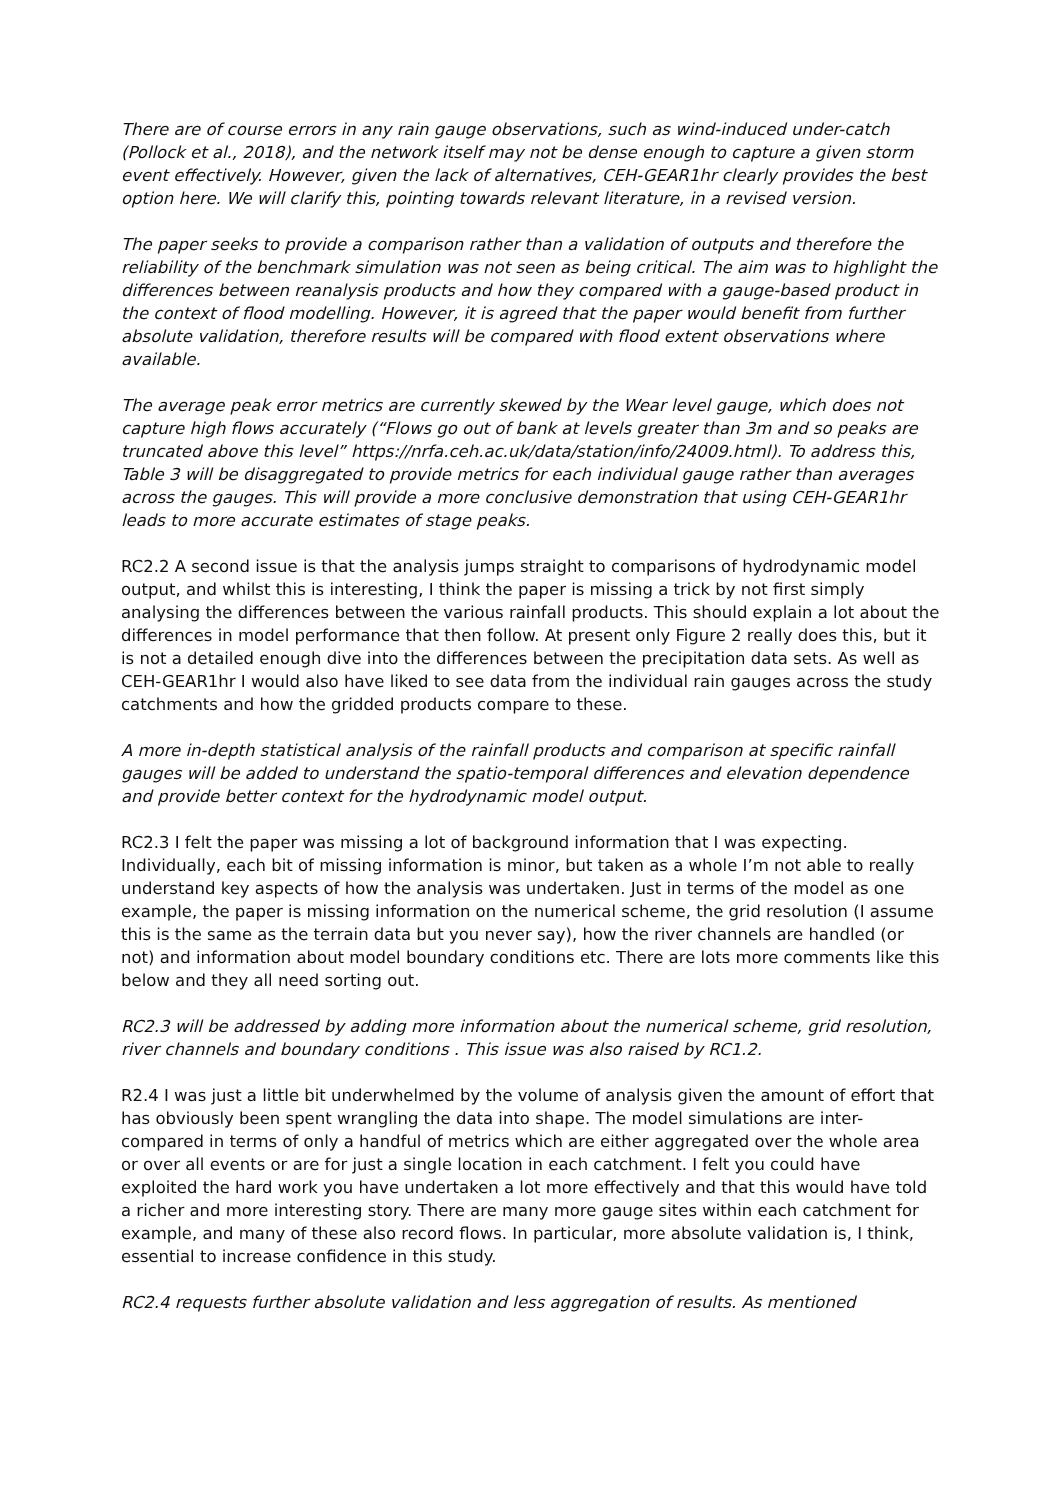There are of course errors in any rain gauge observations, such as wind-induced under-catch (Pollock et al., 2018), and the network itself may not be dense enough to capture a given storm event effectively. However, given the lack of alternatives, CEH-GEAR1hr clearly provides the best option here. We will clarify this, pointing towards relevant literature, in a revised version.
The paper seeks to provide a comparison rather than a validation of outputs and therefore the reliability of the benchmark simulation was not seen as being critical. The aim was to highlight the differences between reanalysis products and how they compared with a gauge-based product in the context of flood modelling. However, it is agreed that the paper would benefit from further absolute validation, therefore results will be compared with flood extent observations where available.
The average peak error metrics are currently skewed by the Wear level gauge, which does not capture high flows accurately (“Flows go out of bank at levels greater than 3m and so peaks are truncated above this level” https://nrfa.ceh.ac.uk/data/station/info/24009.html). To address this, Table 3 will be disaggregated to provide metrics for each individual gauge rather than averages across the gauges. This will provide a more conclusive demonstration that using CEH-GEAR1hr leads to more accurate estimates of stage peaks.
RC2.2 A second issue is that the analysis jumps straight to comparisons of hydrodynamic model output, and whilst this is interesting, I think the paper is missing a trick by not first simply analysing the differences between the various rainfall products. This should explain a lot about the differences in model performance that then follow. At present only Figure 2 really does this, but it is not a detailed enough dive into the differences between the precipitation data sets. As well as CEH-GEAR1hr I would also have liked to see data from the individual rain gauges across the study catchments and how the gridded products compare to these.
A more in-depth statistical analysis of the rainfall products and comparison at specific rainfall gauges will be added to understand the spatio-temporal differences and elevation dependence and provide better context for the hydrodynamic model output.
RC2.3 I felt the paper was missing a lot of background information that I was expecting. Individually, each bit of missing information is minor, but taken as a whole I’m not able to really understand key aspects of how the analysis was undertaken. Just in terms of the model as one example, the paper is missing information on the numerical scheme, the grid resolution (I assume this is the same as the terrain data but you never say), how the river channels are handled (or not) and information about model boundary conditions etc. There are lots more comments like this below and they all need sorting out.
RC2.3 will be addressed by adding more information about the numerical scheme, grid resolution, river channels and boundary conditions . This issue was also raised by RC1.2.
R2.4 I was just a little bit underwhelmed by the volume of analysis given the amount of effort that has obviously been spent wrangling the data into shape. The model simulations are inter-compared in terms of only a handful of metrics which are either aggregated over the whole area or over all events or are for just a single location in each catchment. I felt you could have exploited the hard work you have undertaken a lot more effectively and that this would have told a richer and more interesting story. There are many more gauge sites within each catchment for example, and many of these also record flows. In particular, more absolute validation is, I think, essential to increase confidence in this study.
RC2.4 requests further absolute validation and less aggregation of results. As mentioned